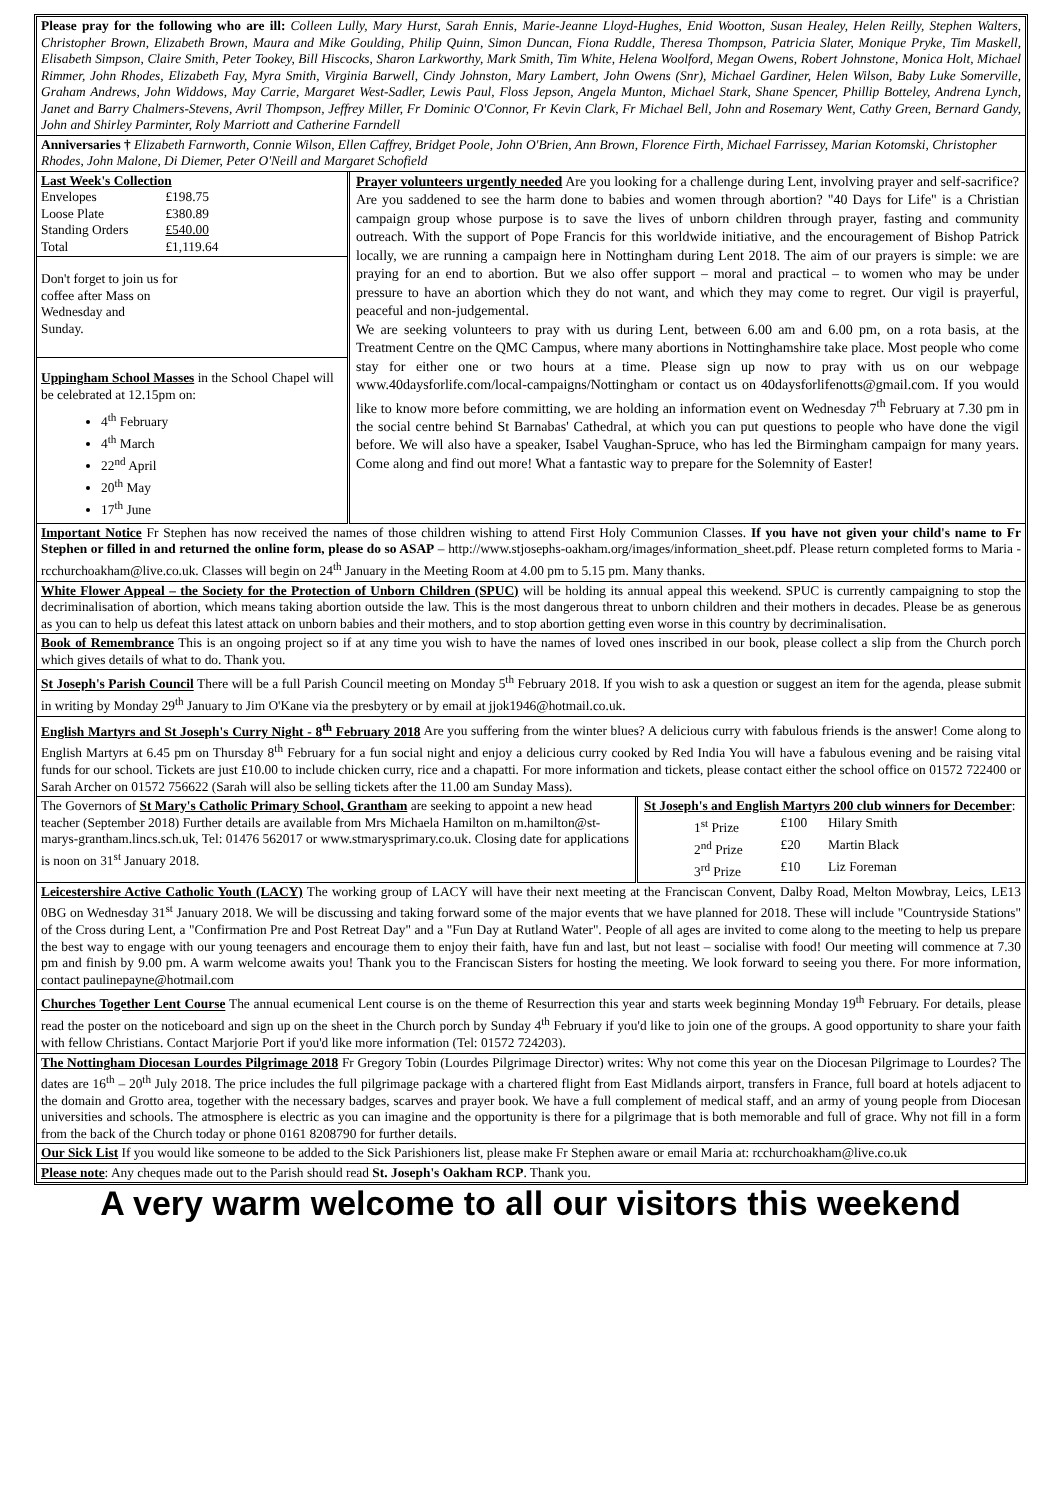Please pray for the following who are ill: Colleen Lully, Mary Hurst, Sarah Ennis, Marie-Jeanne Lloyd-Hughes, Enid Wootton, Susan Healey, Helen Reilly, Stephen Walters, Christopher Brown, Elizabeth Brown, Maura and Mike Goulding, Philip Quinn, Simon Duncan, Fiona Ruddle, Theresa Thompson, Patricia Slater, Monique Pryke, Tim Maskell, Elisabeth Simpson, Claire Smith, Peter Tookey, Bill Hiscocks, Sharon Larkworthy, Mark Smith, Tim White, Helena Woolford, Megan Owens, Robert Johnstone, Monica Holt, Michael Rimmer, John Rhodes, Elizabeth Fay, Myra Smith, Virginia Barwell, Cindy Johnston, Mary Lambert, John Owens (Snr), Michael Gardiner, Helen Wilson, Baby Luke Somerville, Graham Andrews, John Widdows, May Carrie, Margaret West-Sadler, Lewis Paul, Floss Jepson, Angela Munton, Michael Stark, Shane Spencer, Phillip Botteley, Andrena Lynch, Janet and Barry Chalmers-Stevens, Avril Thompson, Jeffrey Miller, Fr Dominic O'Connor, Fr Kevin Clark, Fr Michael Bell, John and Rosemary Went, Cathy Green, Bernard Gandy, John and Shirley Parminter, Roly Marriott and Catherine Farndell
Anniversaries † Elizabeth Farnworth, Connie Wilson, Ellen Caffrey, Bridget Poole, John O'Brien, Ann Brown, Florence Firth, Michael Farrissey, Marian Kotomski, Christopher Rhodes, John Malone, Di Diemer, Peter O'Neill and Margaret Schofield
| Last Week's Collection / Envelopes / £198.75 / / Loose Plate / £380.89 / / Standing Orders / £540.00 / / Total / £1,119.64 / Don't forget to join us for coffee after Mass on Wednesday and Sunday. Uppingham School Masses in the School Chapel will be celebrated at 12.15pm on: 4<sup>th</sup> February 4<sup>th</sup> March 22<sup>nd</sup> April 20<sup>th</sup> May 17<sup>th</sup> June | Prayer volunteers urgently needed Are you looking for a challenge during Lent, involving prayer and self-sacrifice? Are you saddened to see the harm done to babies and women through abortion? "40 Days for Life" is a Christian campaign group whose purpose is to save the lives of unborn children through prayer, fasting and community outreach. With the support of Pope Francis for this worldwide initiative, and the encouragement of Bishop Patrick locally, we are running a campaign here in Nottingham during Lent 2018. The aim of our prayers is simple: we are praying for an end to abortion. But we also offer support – moral and practical – to women who may be under pressure to have an abortion which they do not want, and which they may come to regret. Our vigil is prayerful, peaceful and non-judgemental. We are seeking volunteers to pray with us during Lent, between 6.00 am and 6.00 pm, on a rota basis, at the Treatment Centre on the QMC Campus, where many abortions in Nottinghamshire take place. Most people who come stay for either one or two hours at a time. Please sign up now to pray with us on our webpage www.40daysforlife.com/local-campaigns/Nottingham or contact us on 40daysforlifenotts@gmail.com. If you would like to know more before committing, we are holding an information event on Wednesday 7<sup>th</sup> February at 7.30 pm in the social centre behind St Barnabas' Cathedral, at which you can put questions to people who have done the vigil before. We will also have a speaker, Isabel Vaughan-Spruce, who has led the Birmingham campaign for many years. Come along and find out more! What a fantastic way to prepare for the Solemnity of Easter! |
Important Notice Fr Stephen has now received the names of those children wishing to attend First Holy Communion Classes. If you have not given your child's name to Fr Stephen or filled in and returned the online form, please do so ASAP – http://www.stjosephs-oakham.org/images/information_sheet.pdf. Please return completed forms to Maria - rcchurchoakham@live.co.uk. Classes will begin on 24<sup>th</sup> January in the Meeting Room at 4.00 pm to 5.15 pm. Many thanks.
White Flower Appeal – the Society for the Protection of Unborn Children (SPUC) will be holding its annual appeal this weekend. SPUC is currently campaigning to stop the decriminalisation of abortion, which means taking abortion outside the law. This is the most dangerous threat to unborn children and their mothers in decades. Please be as generous as you can to help us defeat this latest attack on unborn babies and their mothers, and to stop abortion getting even worse in this country by decriminalisation.
Book of Remembrance This is an ongoing project so if at any time you wish to have the names of loved ones inscribed in our book, please collect a slip from the Church porch which gives details of what to do. Thank you.
St Joseph's Parish Council There will be a full Parish Council meeting on Monday 5<sup>th</sup> February 2018. If you wish to ask a question or suggest an item for the agenda, please submit in writing by Monday 29<sup>th</sup> January to Jim O'Kane via the presbytery or by email at jjok1946@hotmail.co.uk.
English Martyrs and St Joseph's Curry Night - 8<sup>th</sup> February 2018 Are you suffering from the winter blues? A delicious curry with fabulous friends is the answer! Come along to English Martyrs at 6.45 pm on Thursday 8<sup>th</sup> February for a fun social night and enjoy a delicious curry cooked by Red India You will have a fabulous evening and be raising vital funds for our school. Tickets are just £10.00 to include chicken curry, rice and a chapatti. For more information and tickets, please contact either the school office on 01572 722400 or Sarah Archer on 01572 756622 (Sarah will also be selling tickets after the 11.00 am Sunday Mass).
| The Governors of St Mary's Catholic Primary School, Grantham are seeking to appoint a new head teacher (September 2018) Further details are available from Mrs Michaela Hamilton on m.hamilton@st-marys-grantham.lincs.sch.uk, Tel: 01476 562017 or www.stmarysprimary.co.uk. Closing date for applications is noon on 31<sup>st</sup> January 2018. | St Joseph's and English Martyrs 200 club winners for December : / 1<sup>st</sup> Prize / £100 / Hilary Smith / / 2<sup>nd</sup> Prize / £20 / Martin Black / / 3<sup>rd</sup> Prize / £10 / Liz Foreman / |
Leicestershire Active Catholic Youth (LACY) The working group of LACY will have their next meeting at the Franciscan Convent, Dalby Road, Melton Mowbray, Leics, LE13 0BG on Wednesday 31<sup>st</sup> January 2018. We will be discussing and taking forward some of the major events that we have planned for 2018. These will include "Countryside Stations" of the Cross during Lent, a "Confirmation Pre and Post Retreat Day" and a "Fun Day at Rutland Water". People of all ages are invited to come along to the meeting to help us prepare the best way to engage with our young teenagers and encourage them to enjoy their faith, have fun and last, but not least – socialise with food! Our meeting will commence at 7.30 pm and finish by 9.00 pm. A warm welcome awaits you! Thank you to the Franciscan Sisters for hosting the meeting. We look forward to seeing you there. For more information, contact paulinepayne@hotmail.com
Churches Together Lent Course The annual ecumenical Lent course is on the theme of Resurrection this year and starts week beginning Monday 19<sup>th</sup> February. For details, please read the poster on the noticeboard and sign up on the sheet in the Church porch by Sunday 4<sup>th</sup> February if you'd like to join one of the groups. A good opportunity to share your faith with fellow Christians. Contact Marjorie Port if you'd like more information (Tel: 01572 724203).
The Nottingham Diocesan Lourdes Pilgrimage 2018 Fr Gregory Tobin (Lourdes Pilgrimage Director) writes: Why not come this year on the Diocesan Pilgrimage to Lourdes? The dates are 16<sup>th</sup> – 20<sup>th</sup> July 2018. The price includes the full pilgrimage package with a chartered flight from East Midlands airport, transfers in France, full board at hotels adjacent to the domain and Grotto area, together with the necessary badges, scarves and prayer book. We have a full complement of medical staff, and an army of young people from Diocesan universities and schools. The atmosphere is electric as you can imagine and the opportunity is there for a pilgrimage that is both memorable and full of grace. Why not fill in a form from the back of the Church today or phone 0161 8208790 for further details.
Our Sick List If you would like someone to be added to the Sick Parishioners list, please make Fr Stephen aware or email Maria at: rcchurchoakham@live.co.uk
Please note: Any cheques made out to the Parish should read St. Joseph's Oakham RCP. Thank you.
A very warm welcome to all our visitors this weekend